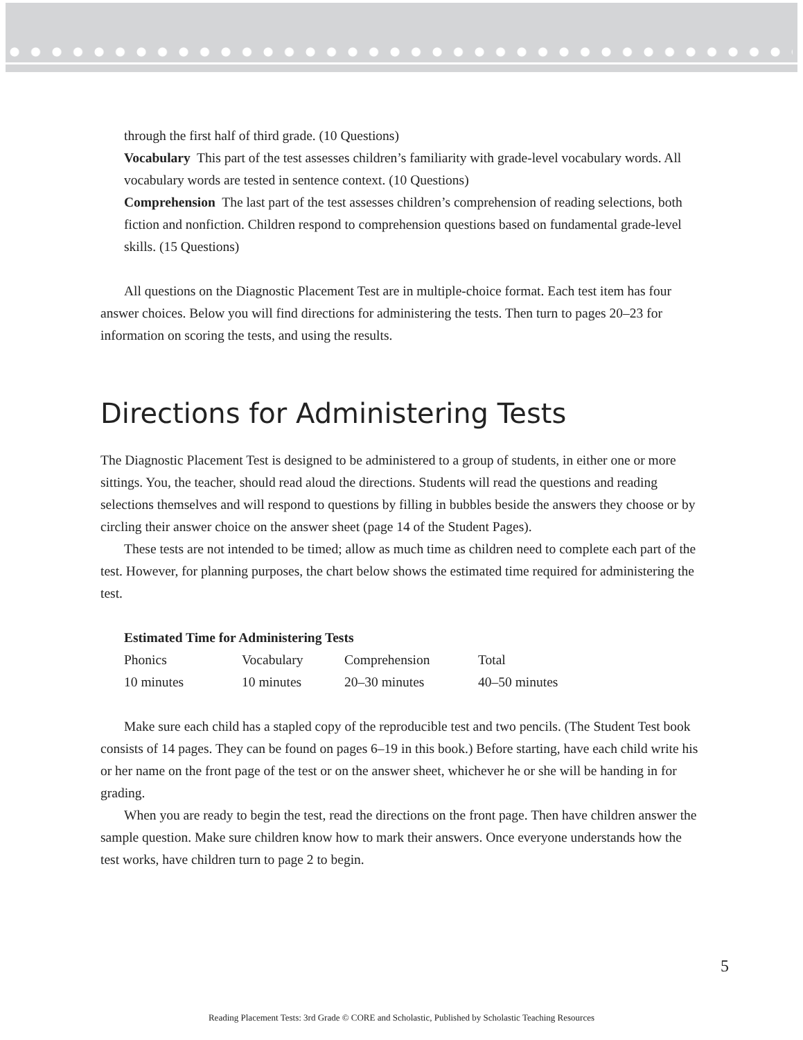through the first half of third grade. (10 Questions)
Vocabulary This part of the test assesses children’s familiarity with grade-level vocabulary words. All vocabulary words are tested in sentence context. (10 Questions)
Comprehension The last part of the test assesses children’s comprehension of reading selections, both fiction and nonfiction. Children respond to comprehension questions based on fundamental grade-level skills. (15 Questions)
All questions on the Diagnostic Placement Test are in multiple-choice format. Each test item has four answer choices. Below you will find directions for administering the tests. Then turn to pages 20–23 for information on scoring the tests, and using the results.
Directions for Administering Tests
The Diagnostic Placement Test is designed to be administered to a group of students, in either one or more sittings. You, the teacher, should read aloud the directions. Students will read the questions and reading selections themselves and will respond to questions by filling in bubbles beside the answers they choose or by circling their answer choice on the answer sheet (page 14 of the Student Pages).
These tests are not intended to be timed; allow as much time as children need to complete each part of the test. However, for planning purposes, the chart below shows the estimated time required for administering the test.
| Estimated Time for Administering Tests | | | |
| --- | --- | --- | --- |
| Phonics | Vocabulary | Comprehension | Total |
| 10 minutes | 10 minutes | 20–30 minutes | 40–50 minutes |
Make sure each child has a stapled copy of the reproducible test and two pencils. (The Student Test book consists of 14 pages. They can be found on pages 6–19 in this book.) Before starting, have each child write his or her name on the front page of the test or on the answer sheet, whichever he or she will be handing in for grading.
When you are ready to begin the test, read the directions on the front page. Then have children answer the sample question. Make sure children know how to mark their answers. Once everyone understands how the test works, have children turn to page 2 to begin.
5
Reading Placement Tests: 3rd Grade © CORE and Scholastic, Published by Scholastic Teaching Resources